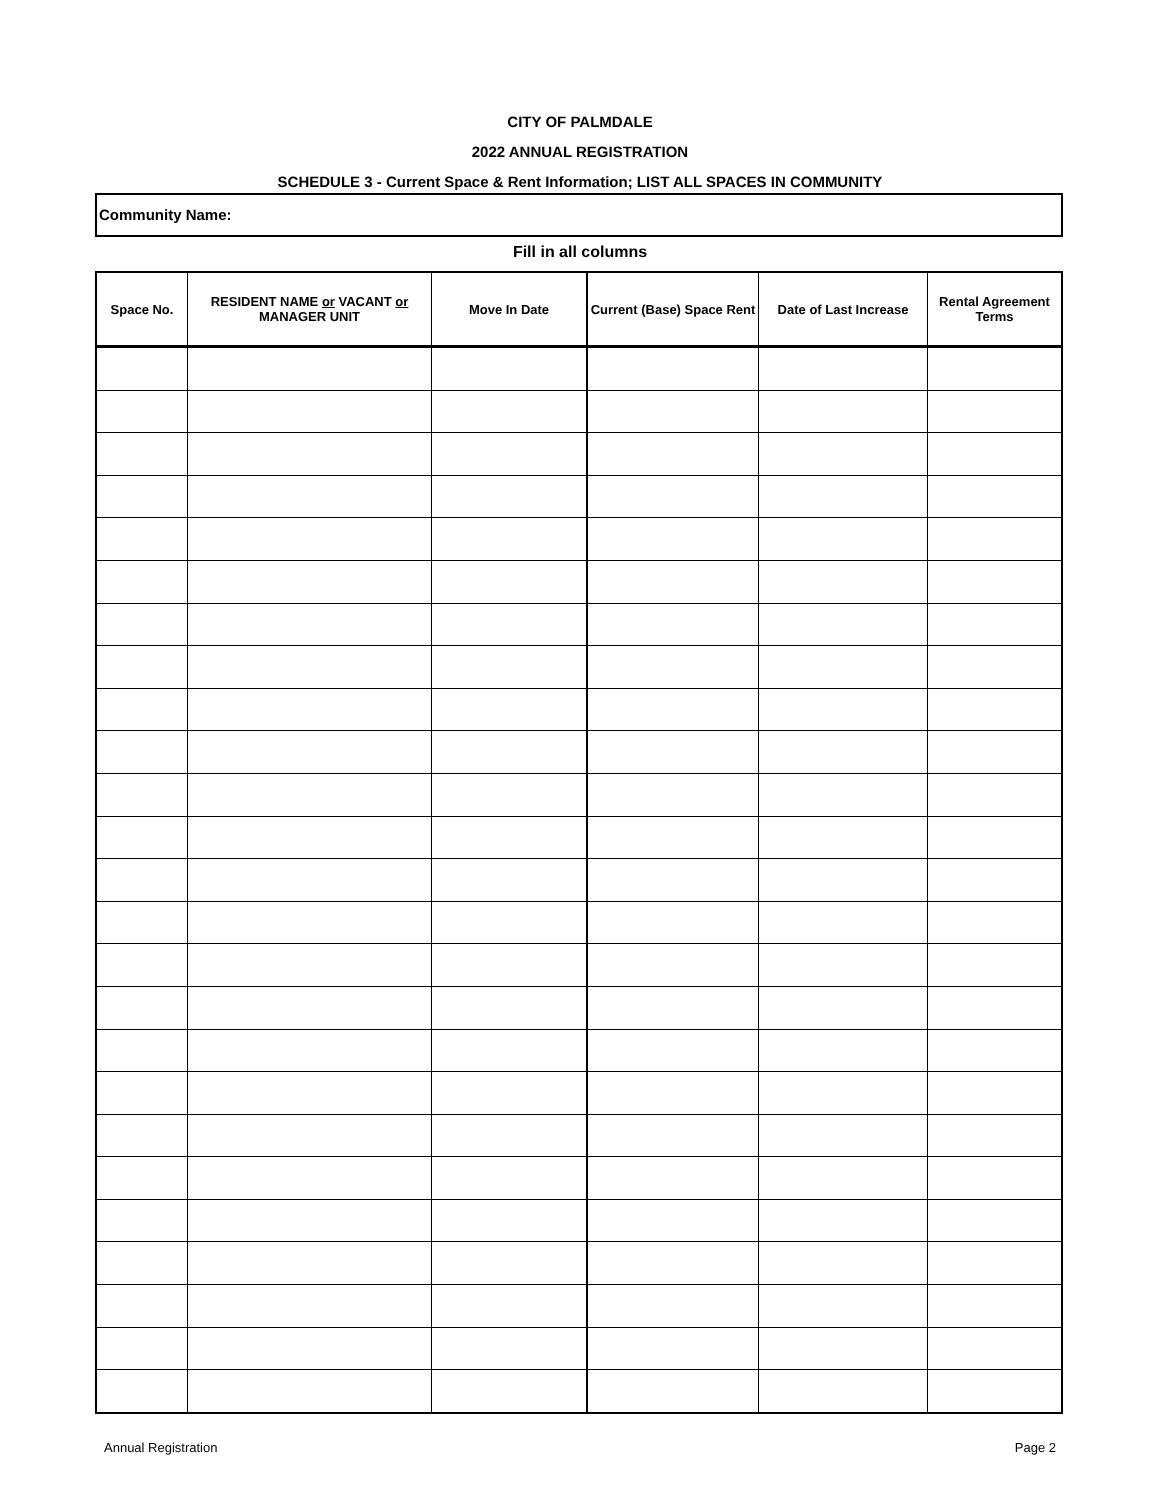CITY OF PALMDALE
2022 ANNUAL REGISTRATION
SCHEDULE 3 - Current Space & Rent Information; LIST ALL SPACES IN COMMUNITY
Community Name:
Fill in all columns
| Space No. | RESIDENT NAME or VACANT or MANAGER UNIT | Move In Date | Current (Base) Space Rent | Date of Last Increase | Rental Agreement Terms |
| --- | --- | --- | --- | --- | --- |
Annual Registration Page 2